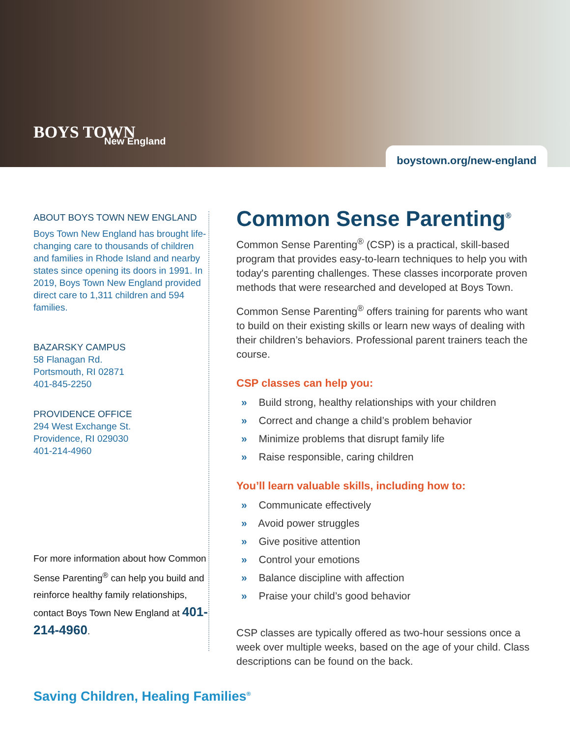BOYS TOWN
New England
boystown.org/new-england
ABOUT BOYS TOWN NEW ENGLAND
Boys Town New England has brought life-changing care to thousands of children and families in Rhode Island and nearby states since opening its doors in 1991. In 2019, Boys Town New England provided direct care to 1,311 children and 594 families.
BAZARSKY CAMPUS
58 Flanagan Rd.
Portsmouth, RI 02871
401-845-2250
PROVIDENCE OFFICE
294 West Exchange St.
Providence, RI 029030
401-214-4960
For more information about how Common Sense Parenting<sup>®</sup> can help you build and reinforce healthy family relationships, contact Boys Town New England at 401-214-4960.
Common Sense Parenting<sup>®</sup>
Common Sense Parenting<sup>®</sup> (CSP) is a practical, skill-based program that provides easy-to-learn techniques to help you with today's parenting challenges. These classes incorporate proven methods that were researched and developed at Boys Town.
Common Sense Parenting<sup>®</sup> offers training for parents who want to build on their existing skills or learn new ways of dealing with their children’s behaviors. Professional parent trainers teach the course.
CSP classes can help you:
» Build strong, healthy relationships with your children
» Correct and change a child’s problem behavior
» Minimize problems that disrupt family life
» Raise responsible, caring children
You’ll learn valuable skills, including how to:
» Communicate effectively
» Avoid power struggles
» Give positive attention
» Control your emotions
» Balance discipline with affection
» Praise your child’s good behavior
CSP classes are typically offered as two-hour sessions once a week over multiple weeks, based on the age of your child. Class descriptions can be found on the back.
Saving Children, Healing Families<sup>®</sup>